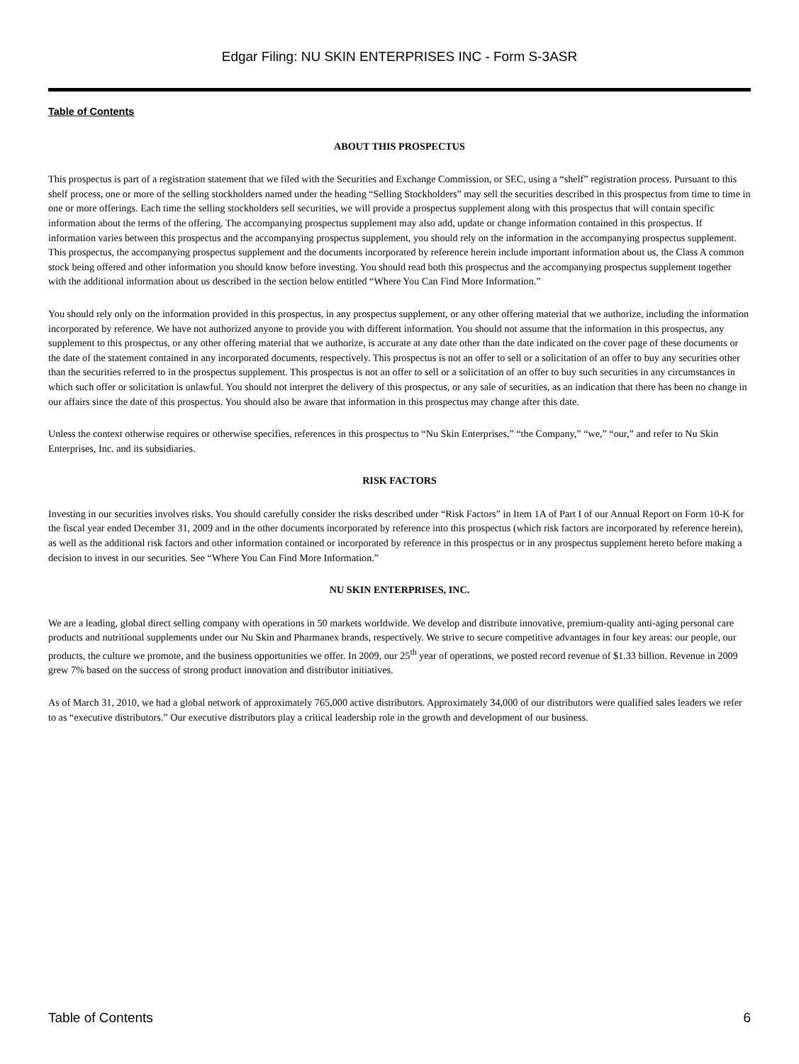Edgar Filing: NU SKIN ENTERPRISES INC - Form S-3ASR
Table of Contents
ABOUT THIS PROSPECTUS
This prospectus is part of a registration statement that we filed with the Securities and Exchange Commission, or SEC, using a “shelf” registration process. Pursuant to this shelf process, one or more of the selling stockholders named under the heading “Selling Stockholders” may sell the securities described in this prospectus from time to time in one or more offerings. Each time the selling stockholders sell securities, we will provide a prospectus supplement along with this prospectus that will contain specific information about the terms of the offering. The accompanying prospectus supplement may also add, update or change information contained in this prospectus. If information varies between this prospectus and the accompanying prospectus supplement, you should rely on the information in the accompanying prospectus supplement. This prospectus, the accompanying prospectus supplement and the documents incorporated by reference herein include important information about us, the Class A common stock being offered and other information you should know before investing. You should read both this prospectus and the accompanying prospectus supplement together with the additional information about us described in the section below entitled “Where You Can Find More Information.”
You should rely only on the information provided in this prospectus, in any prospectus supplement, or any other offering material that we authorize, including the information incorporated by reference. We have not authorized anyone to provide you with different information. You should not assume that the information in this prospectus, any supplement to this prospectus, or any other offering material that we authorize, is accurate at any date other than the date indicated on the cover page of these documents or the date of the statement contained in any incorporated documents, respectively. This prospectus is not an offer to sell or a solicitation of an offer to buy any securities other than the securities referred to in the prospectus supplement. This prospectus is not an offer to sell or a solicitation of an offer to buy such securities in any circumstances in which such offer or solicitation is unlawful. You should not interpret the delivery of this prospectus, or any sale of securities, as an indication that there has been no change in our affairs since the date of this prospectus. You should also be aware that information in this prospectus may change after this date.
Unless the context otherwise requires or otherwise specifies, references in this prospectus to “Nu Skin Enterprises,” “the Company,” “we,” “our,” and refer to Nu Skin Enterprises, Inc. and its subsidiaries.
RISK FACTORS
Investing in our securities involves risks. You should carefully consider the risks described under “Risk Factors” in Item 1A of Part I of our Annual Report on Form 10-K for the fiscal year ended December 31, 2009 and in the other documents incorporated by reference into this prospectus (which risk factors are incorporated by reference herein), as well as the additional risk factors and other information contained or incorporated by reference in this prospectus or in any prospectus supplement hereto before making a decision to invest in our securities. See “Where You Can Find More Information.”
NU SKIN ENTERPRISES, INC.
We are a leading, global direct selling company with operations in 50 markets worldwide. We develop and distribute innovative, premium-quality anti-aging personal care products and nutritional supplements under our Nu Skin and Pharmanex brands, respectively. We strive to secure competitive advantages in four key areas: our people, our products, the culture we promote, and the business opportunities we offer. In 2009, our 25<sup>th</sup> year of operations, we posted record revenue of $1.33 billion. Revenue in 2009 grew 7% based on the success of strong product innovation and distributor initiatives.
As of March 31, 2010, we had a global network of approximately 765,000 active distributors. Approximately 34,000 of our distributors were qualified sales leaders we refer to as “executive distributors.” Our executive distributors play a critical leadership role in the growth and development of our business.
Table of Contents 6